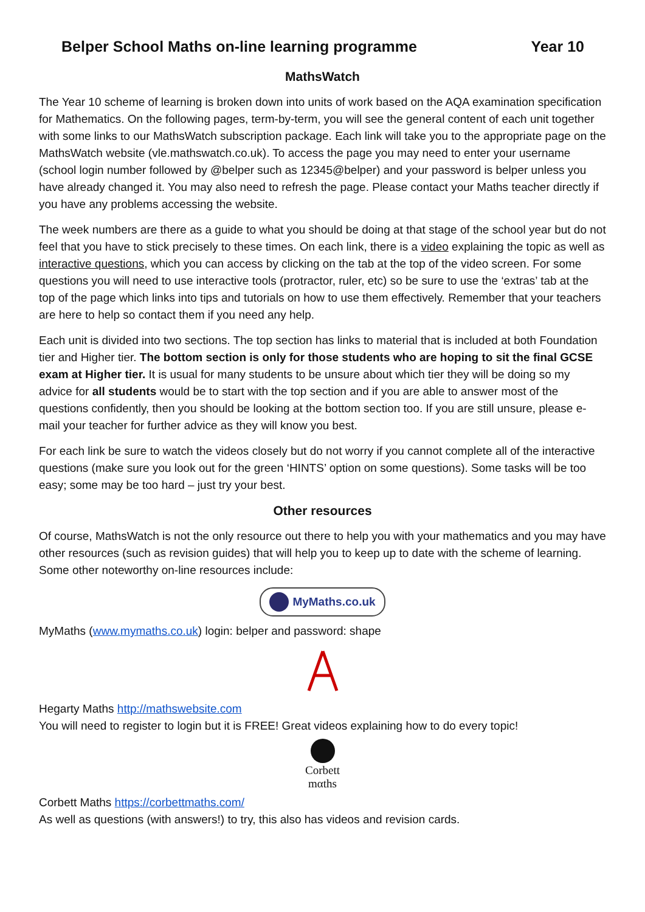Belper School Maths on-line learning programme Year 10
MathsWatch
The Year 10 scheme of learning is broken down into units of work based on the AQA examination specification for Mathematics. On the following pages, term-by-term, you will see the general content of each unit together with some links to our MathsWatch subscription package. Each link will take you to the appropriate page on the MathsWatch website (vle.mathswatch.co.uk). To access the page you may need to enter your username (school login number followed by @belper such as 12345@belper) and your password is belper unless you have already changed it. You may also need to refresh the page. Please contact your Maths teacher directly if you have any problems accessing the website.
The week numbers are there as a guide to what you should be doing at that stage of the school year but do not feel that you have to stick precisely to these times. On each link, there is a video explaining the topic as well as interactive questions, which you can access by clicking on the tab at the top of the video screen. For some questions you will need to use interactive tools (protractor, ruler, etc) so be sure to use the ‘extras’ tab at the top of the page which links into tips and tutorials on how to use them effectively. Remember that your teachers are here to help so contact them if you need any help.
Each unit is divided into two sections. The top section has links to material that is included at both Foundation tier and Higher tier. The bottom section is only for those students who are hoping to sit the final GCSE exam at Higher tier. It is usual for many students to be unsure about which tier they will be doing so my advice for all students would be to start with the top section and if you are able to answer most of the questions confidently, then you should be looking at the bottom section too. If you are still unsure, please e-mail your teacher for further advice as they will know you best.
For each link be sure to watch the videos closely but do not worry if you cannot complete all of the interactive questions (make sure you look out for the green ‘HINTS’ option on some questions). Some tasks will be too easy; some may be too hard – just try your best.
Other resources
Of course, MathsWatch is not the only resource out there to help you with your mathematics and you may have other resources (such as revision guides) that will help you to keep up to date with the scheme of learning. Some other noteworthy on-line resources include:
MyMaths.co.uk
MyMaths (www.mymaths.co.uk) login: belper and password: shape
Hegarty Maths http://mathswebsite.com
You will need to register to login but it is FREE! Great videos explaining how to do every topic!
Corbett
mαths
Corbett Maths https://corbettmaths.com/
As well as questions (with answers!) to try, this also has videos and revision cards.